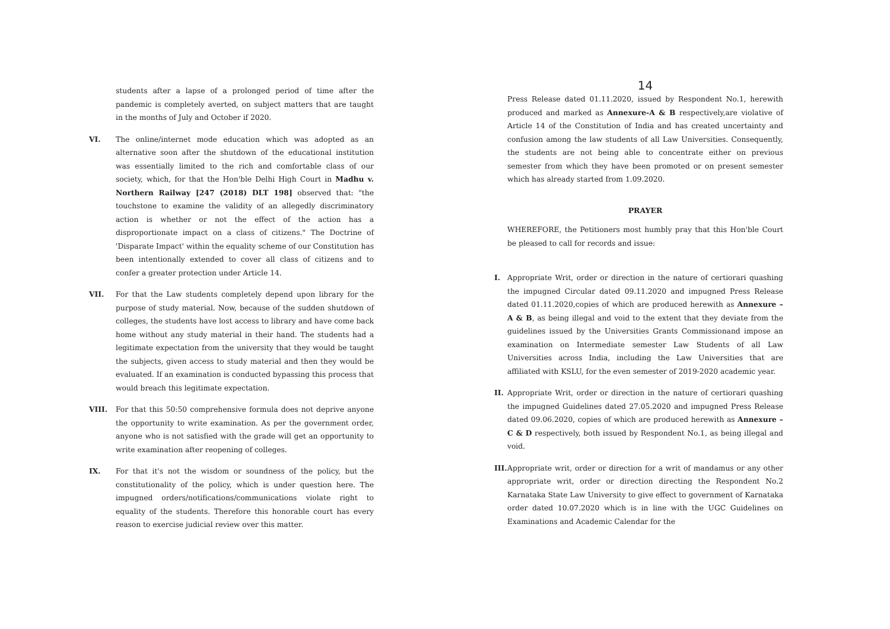students after a lapse of a prolonged period of time after the pandemic is completely averted, on subject matters that are taught in the months of July and October if 2020.
VI. The online/internet mode education which was adopted as an alternative soon after the shutdown of the educational institution was essentially limited to the rich and comfortable class of our society, which, for that the Hon'ble Delhi High Court in Madhu v. Northern Railway [247 (2018) DLT 198] observed that: "the touchstone to examine the validity of an allegedly discriminatory action is whether or not the effect of the action has a disproportionate impact on a class of citizens." The Doctrine of 'Disparate Impact' within the equality scheme of our Constitution has been intentionally extended to cover all class of citizens and to confer a greater protection under Article 14.
VII. For that the Law students completely depend upon library for the purpose of study material. Now, because of the sudden shutdown of colleges, the students have lost access to library and have come back home without any study material in their hand. The students had a legitimate expectation from the university that they would be taught the subjects, given access to study material and then they would be evaluated. If an examination is conducted bypassing this process that would breach this legitimate expectation.
VIII. For that this 50:50 comprehensive formula does not deprive anyone the opportunity to write examination. As per the government order, anyone who is not satisfied with the grade will get an opportunity to write examination after reopening of colleges.
IX. For that it's not the wisdom or soundness of the policy, but the constitutionality of the policy, which is under question here. The impugned orders/notifications/communications violate right to equality of the students. Therefore this honorable court has every reason to exercise judicial review over this matter.
14
Press Release dated 01.11.2020, issued by Respondent No.1, herewith produced and marked as Annexure-A & B respectively,are violative of Article 14 of the Constitution of India and has created uncertainty and confusion among the law students of all Law Universities. Consequently, the students are not being able to concentrate either on previous semester from which they have been promoted or on present semester which has already started from 1.09.2020.
PRAYER
WHEREFORE, the Petitioners most humbly pray that this Hon'ble Court be pleased to call for records and issue:
I. Appropriate Writ, order or direction in the nature of certiorari quashing the impugned Circular dated 09.11.2020 and impugned Press Release dated 01.11.2020,copies of which are produced herewith as Annexure – A & B, as being illegal and void to the extent that they deviate from the guidelines issued by the Universities Grants Commissionand impose an examination on Intermediate semester Law Students of all Law Universities across India, including the Law Universities that are affiliated with KSLU, for the even semester of 2019-2020 academic year.
II.
Appropriate Writ, order or direction in the nature of certiorari quashing the impugned Guidelines dated 27.05.2020 and impugned Press Release dated 09.06.2020, copies of which are produced herewith as Annexure – C & D respectively, both issued by Respondent No.1, as being illegal and void.
III.
Appropriate writ, order or direction for a writ of mandamus or any other appropriate writ, order or direction directing the Respondent No.2 Karnataka State Law University to give effect to government of Karnataka order dated 10.07.2020 which is in line with the UGC Guidelines on Examinations and Academic Calendar for the